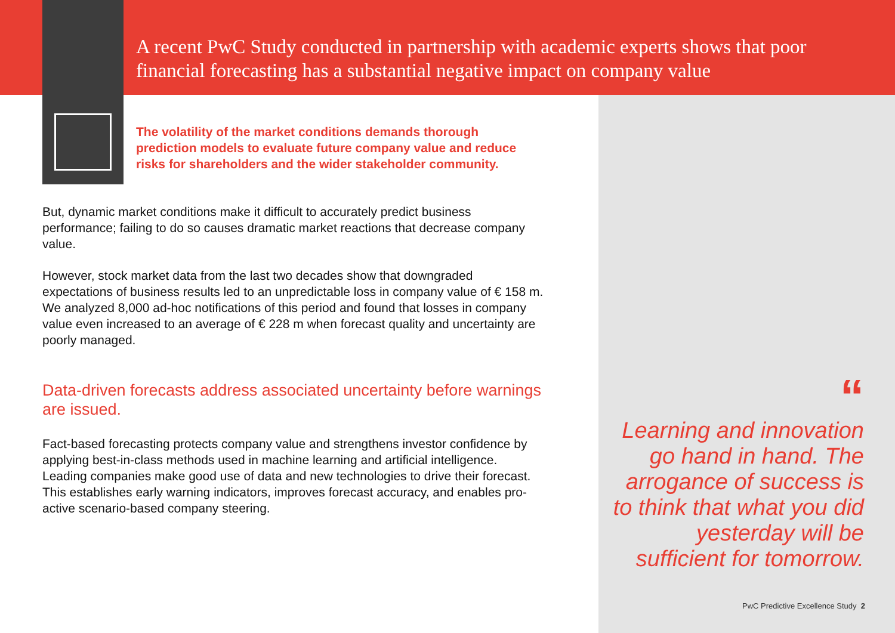A recent PwC Study conducted in partnership with academic experts shows that poor financial forecasting has a substantial negative impact on company value
The volatility of the market conditions demands thorough prediction models to evaluate future company value and reduce risks for shareholders and the wider stakeholder community.
But, dynamic market conditions make it difficult to accurately predict business performance; failing to do so causes dramatic market reactions that decrease company value.
However, stock market data from the last two decades show that downgraded expectations of business results led to an unpredictable loss in company value of € 158 m. We analyzed 8,000 ad-hoc notifications of this period and found that losses in company value even increased to an average of € 228 m when forecast quality and uncertainty are poorly managed.
Data-driven forecasts address associated uncertainty before warnings are issued.
Fact-based forecasting protects company value and strengthens investor confidence by applying best-in-class methods used in machine learning and artificial intelligence. Leading companies make good use of data and new technologies to drive their forecast. This establishes early warning indicators, improves forecast accuracy, and enables pro-active scenario-based company steering.
“Learning and innovation go hand in hand. The arrogance of success is to think that what you did yesterday will be sufficient for tomorrow.
PwC Predictive Excellence Study 2